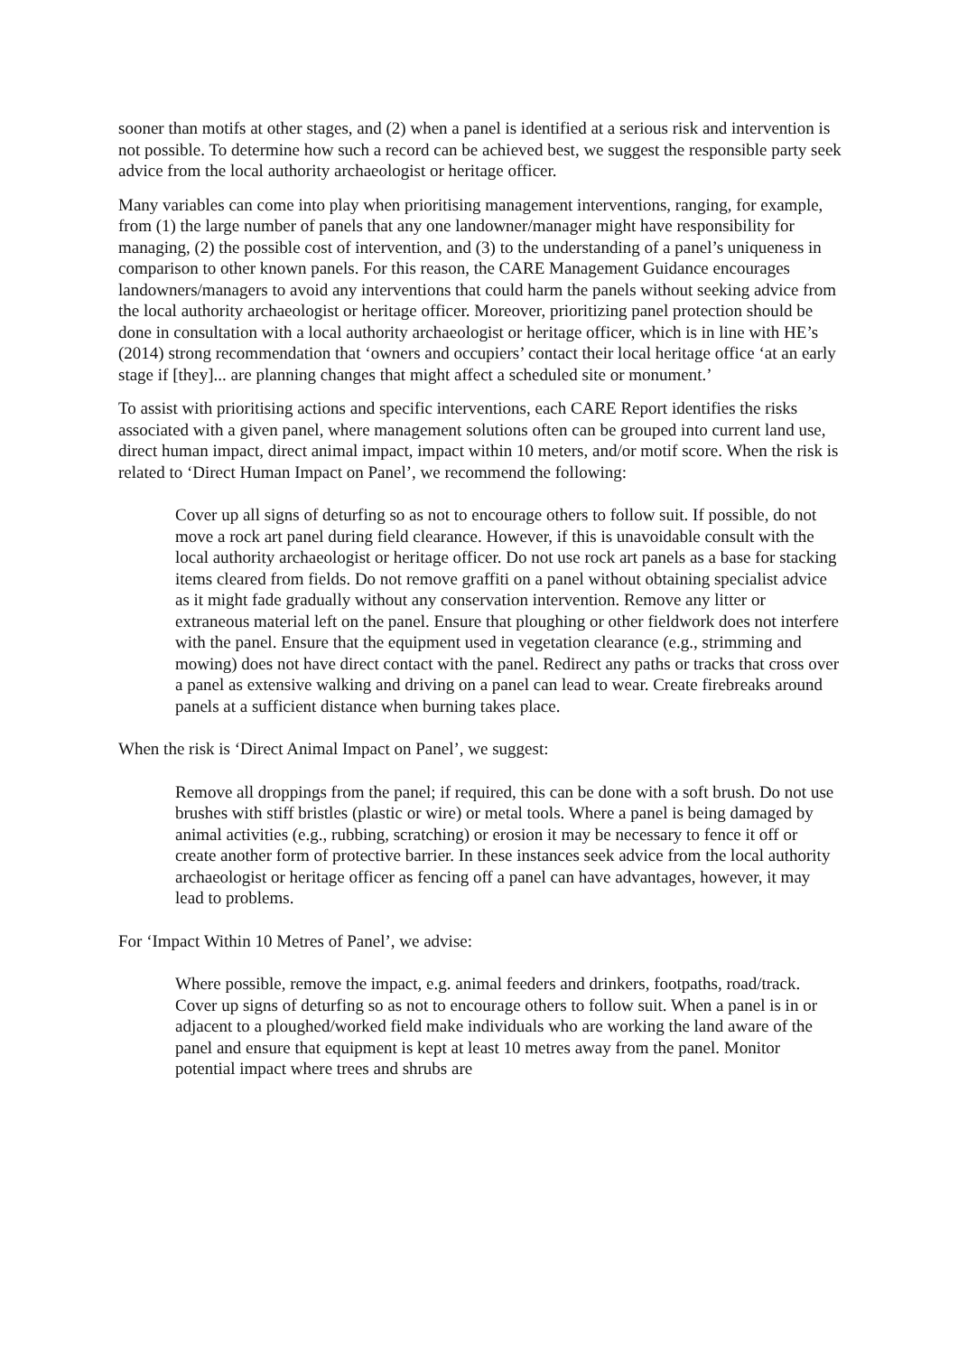sooner than motifs at other stages, and (2) when a panel is identified at a serious risk and intervention is not possible. To determine how such a record can be achieved best, we suggest the responsible party seek advice from the local authority archaeologist or heritage officer.
Many variables can come into play when prioritising management interventions, ranging, for example, from (1) the large number of panels that any one landowner/manager might have responsibility for managing, (2) the possible cost of intervention, and (3) to the understanding of a panel’s uniqueness in comparison to other known panels. For this reason, the CARE Management Guidance encourages landowners/managers to avoid any interventions that could harm the panels without seeking advice from the local authority archaeologist or heritage officer. Moreover, prioritizing panel protection should be done in consultation with a local authority archaeologist or heritage officer, which is in line with HE’s (2014) strong recommendation that ‘owners and occupiers’ contact their local heritage office ‘at an early stage if [they]... are planning changes that might affect a scheduled site or monument.’
To assist with prioritising actions and specific interventions, each CARE Report identifies the risks associated with a given panel, where management solutions often can be grouped into current land use, direct human impact, direct animal impact, impact within 10 meters, and/or motif score. When the risk is related to ‘Direct Human Impact on Panel’, we recommend the following:
Cover up all signs of deturfing so as not to encourage others to follow suit. If possible, do not move a rock art panel during field clearance. However, if this is unavoidable consult with the local authority archaeologist or heritage officer. Do not use rock art panels as a base for stacking items cleared from fields. Do not remove graffiti on a panel without obtaining specialist advice as it might fade gradually without any conservation intervention. Remove any litter or extraneous material left on the panel. Ensure that ploughing or other fieldwork does not interfere with the panel. Ensure that the equipment used in vegetation clearance (e.g., strimming and mowing) does not have direct contact with the panel. Redirect any paths or tracks that cross over a panel as extensive walking and driving on a panel can lead to wear. Create firebreaks around panels at a sufficient distance when burning takes place.
When the risk is ‘Direct Animal Impact on Panel’, we suggest:
Remove all droppings from the panel; if required, this can be done with a soft brush. Do not use brushes with stiff bristles (plastic or wire) or metal tools. Where a panel is being damaged by animal activities (e.g., rubbing, scratching) or erosion it may be necessary to fence it off or create another form of protective barrier. In these instances seek advice from the local authority archaeologist or heritage officer as fencing off a panel can have advantages, however, it may lead to problems.
For ‘Impact Within 10 Metres of Panel’, we advise:
Where possible, remove the impact, e.g. animal feeders and drinkers, footpaths, road/track. Cover up signs of deturfing so as not to encourage others to follow suit. When a panel is in or adjacent to a ploughed/worked field make individuals who are working the land aware of the panel and ensure that equipment is kept at least 10 metres away from the panel. Monitor potential impact where trees and shrubs are